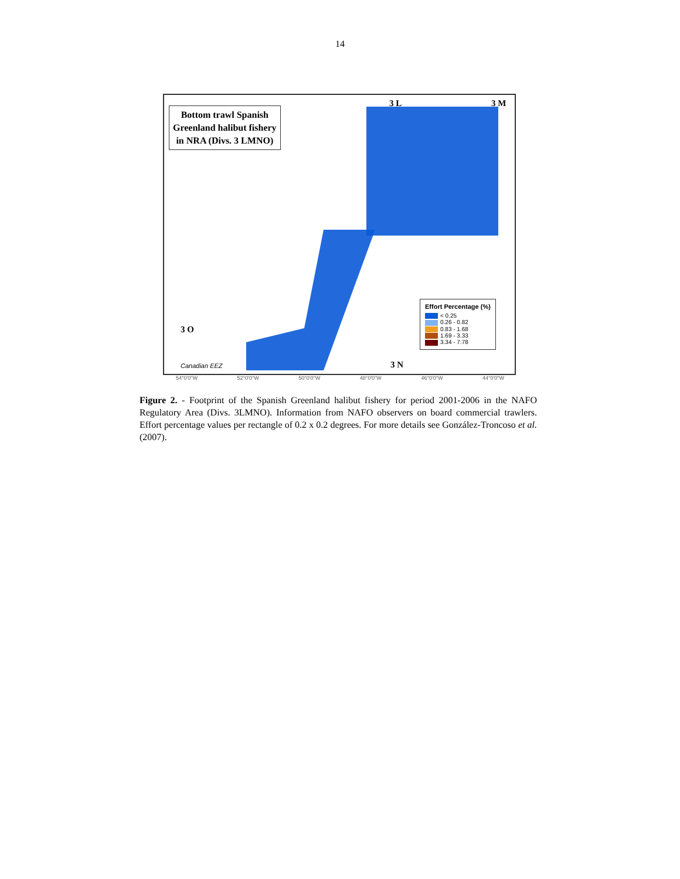14
Bottom trawl Spanish
Greenland halibut fishery
in NRA (Divs. 3 LMNO)
3 L 3 M
3 O
3 N
Canadian EEZ
Effort Percentage (%)
< 0.25
0.26 - 0.82
0.83 - 1.68
1.69 - 3.33
3.34 - 7.78
54°0'0"W 52°0'0"W 50°0'0"W 48°0'0"W 46°0'0"W 44°0'0"W
Figure 2. - Footprint of the Spanish Greenland halibut fishery for period 2001-2006 in the NAFO Regulatory Area (Divs. 3LMNO). Information from NAFO observers on board commercial trawlers. Effort percentage values per rectangle of 0.2 x 0.2 degrees. For more details see González-Troncoso et al. (2007).